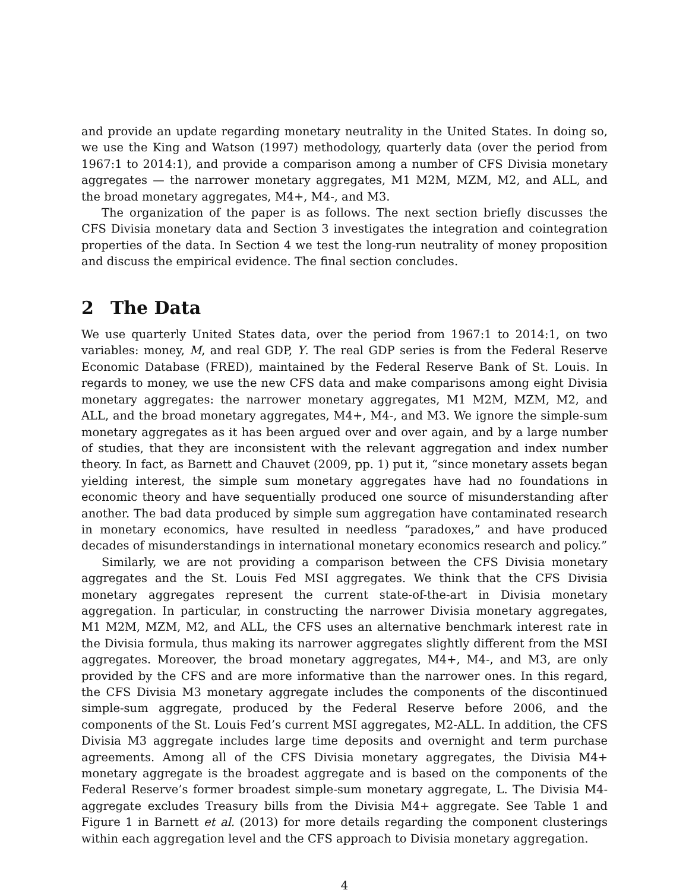and provide an update regarding monetary neutrality in the United States. In doing so, we use the King and Watson (1997) methodology, quarterly data (over the period from 1967:1 to 2014:1), and provide a comparison among a number of CFS Divisia monetary aggregates — the narrower monetary aggregates, M1 M2M, MZM, M2, and ALL, and the broad monetary aggregates, M4+, M4-, and M3.
The organization of the paper is as follows. The next section briefly discusses the CFS Divisia monetary data and Section 3 investigates the integration and cointegration properties of the data. In Section 4 we test the long-run neutrality of money proposition and discuss the empirical evidence. The final section concludes.
2 The Data
We use quarterly United States data, over the period from 1967:1 to 2014:1, on two variables: money, M, and real GDP, Y. The real GDP series is from the Federal Reserve Economic Database (FRED), maintained by the Federal Reserve Bank of St. Louis. In regards to money, we use the new CFS data and make comparisons among eight Divisia monetary aggregates: the narrower monetary aggregates, M1 M2M, MZM, M2, and ALL, and the broad monetary aggregates, M4+, M4-, and M3. We ignore the simple-sum monetary aggregates as it has been argued over and over again, and by a large number of studies, that they are inconsistent with the relevant aggregation and index number theory. In fact, as Barnett and Chauvet (2009, pp. 1) put it, “since monetary assets began yielding interest, the simple sum monetary aggregates have had no foundations in economic theory and have sequentially produced one source of misunderstanding after another. The bad data produced by simple sum aggregation have contaminated research in monetary economics, have resulted in needless “paradoxes,” and have produced decades of misunderstandings in international monetary economics research and policy.”
Similarly, we are not providing a comparison between the CFS Divisia monetary aggregates and the St. Louis Fed MSI aggregates. We think that the CFS Divisia monetary aggregates represent the current state-of-the-art in Divisia monetary aggregation. In particular, in constructing the narrower Divisia monetary aggregates, M1 M2M, MZM, M2, and ALL, the CFS uses an alternative benchmark interest rate in the Divisia formula, thus making its narrower aggregates slightly different from the MSI aggregates. Moreover, the broad monetary aggregates, M4+, M4-, and M3, are only provided by the CFS and are more informative than the narrower ones. In this regard, the CFS Divisia M3 monetary aggregate includes the components of the discontinued simple-sum aggregate, produced by the Federal Reserve before 2006, and the components of the St. Louis Fed’s current MSI aggregates, M2-ALL. In addition, the CFS Divisia M3 aggregate includes large time deposits and overnight and term purchase agreements. Among all of the CFS Divisia monetary aggregates, the Divisia M4+ monetary aggregate is the broadest aggregate and is based on the components of the Federal Reserve’s former broadest simple-sum monetary aggregate, L. The Divisia M4- aggregate excludes Treasury bills from the Divisia M4+ aggregate. See Table 1 and Figure 1 in Barnett et al. (2013) for more details regarding the component clusterings within each aggregation level and the CFS approach to Divisia monetary aggregation.
4